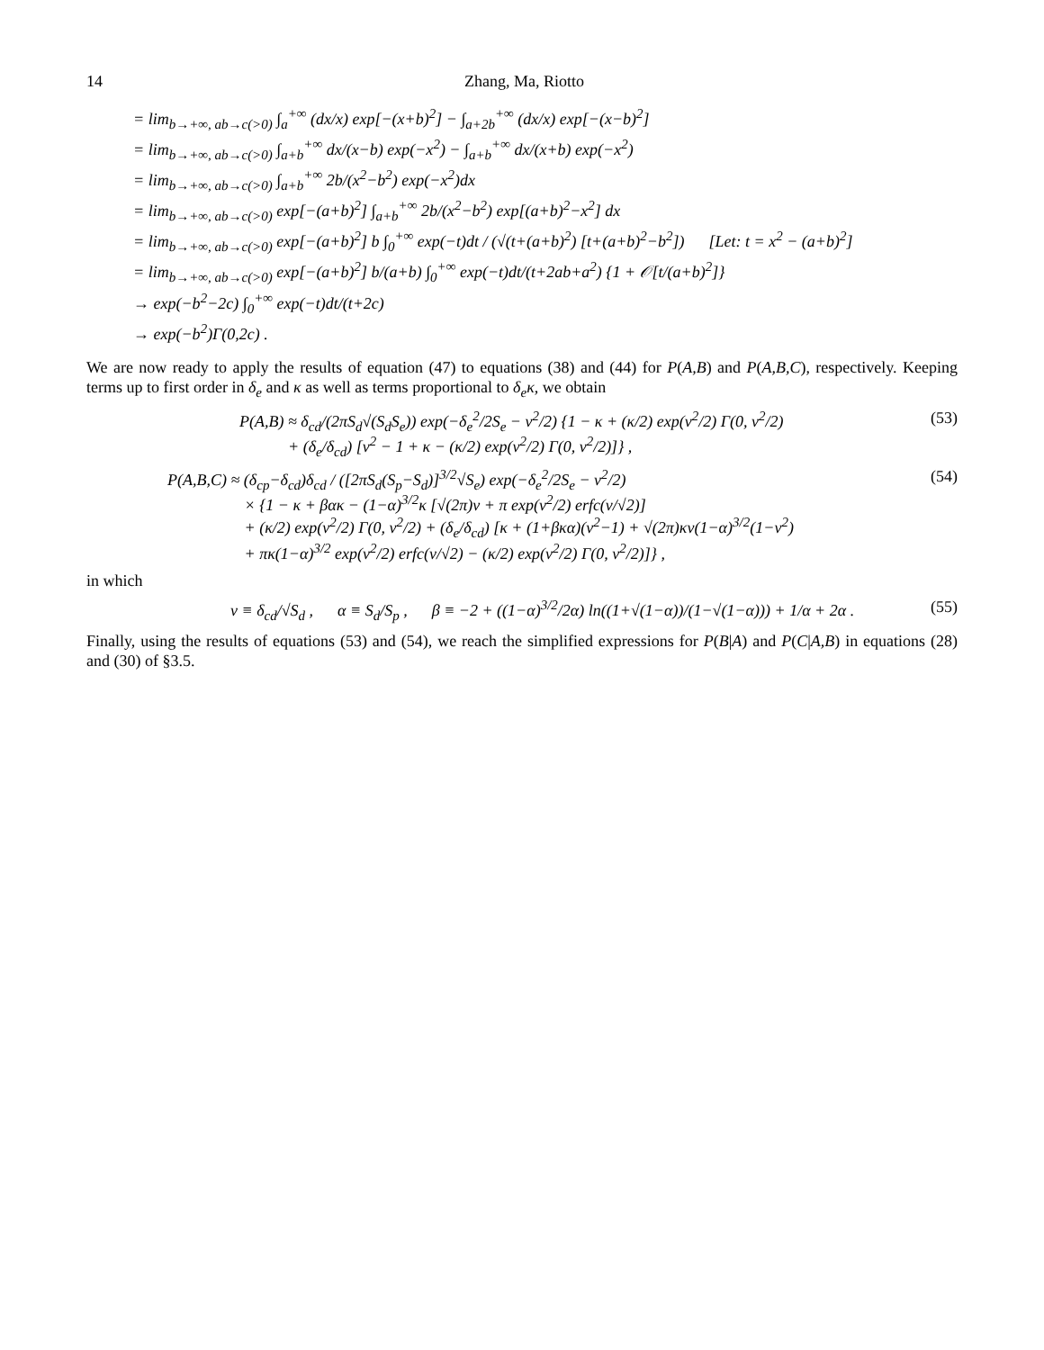14 Zhang, Ma, Riotto
= lim<sub>b→+∞, ab→c(>0)</sub> ∫<sub>a</sub><sup>+∞</sup> (dx/x) exp[−(x+b)<sup>2</sup>] − ∫<sub>a+2b</sub><sup>+∞</sup> (dx/x) exp[−(x−b)<sup>2</sup>]
= lim<sub>b→+∞, ab→c(>0)</sub> ∫<sub>a+b</sub><sup>+∞</sup> dx/(x−b) exp(−x<sup>2</sup>) − ∫<sub>a+b</sub><sup>+∞</sup> dx/(x+b) exp(−x<sup>2</sup>)
= lim<sub>b→+∞, ab→c(>0)</sub> ∫<sub>a+b</sub><sup>+∞</sup> 2b/(x<sup>2</sup>−b<sup>2</sup>) exp(−x<sup>2</sup>)dx
= lim<sub>b→+∞, ab→c(>0)</sub> exp[−(a+b)<sup>2</sup>] ∫<sub>a+b</sub><sup>+∞</sup> 2b/(x<sup>2</sup>−b<sup>2</sup>) exp[(a+b)<sup>2</sup>−x<sup>2</sup>] dx
= lim<sub>b→+∞, ab→c(>0)</sub> exp[−(a+b)<sup>2</sup>] b ∫<sub>0</sub><sup>+∞</sup> exp(−t)dt / (√(t+(a+b)<sup>2</sup>) [t+(a+b)<sup>2</sup>−b<sup>2</sup>]) [Let: t = x<sup>2</sup> − (a+b)<sup>2</sup>]
= lim<sub>b→+∞, ab→c(>0)</sub> exp[−(a+b)<sup>2</sup>] b/(a+b) ∫<sub>0</sub><sup>+∞</sup> exp(−t)dt/(t+2ab+a<sup>2</sup>) {1 + 𝒪[t/(a+b)<sup>2</sup>]}
→ exp(−b<sup>2</sup>−2c) ∫<sub>0</sub><sup>+∞</sup> exp(−t)dt/(t+2c)
→ exp(−b<sup>2</sup>)Γ(0,2c) .
We are now ready to apply the results of equation (47) to equations (38) and (44) for P(A,B) and P(A,B,C), respectively. Keeping terms up to first order in δ<sub>e</sub> and κ as well as terms proportional to δ<sub>e</sub>κ, we obtain
P(A,B) ≈ δ<sub>cd</sub>/(2πS<sub>d</sub>√(S<sub>d</sub>S<sub>e</sub>)) exp(−δ<sub>e</sub><sup>2</sup>/2S<sub>e</sub> − ν<sup>2</sup>/2) {1 − κ + (κ/2) exp(ν<sup>2</sup>/2) Γ(0, ν<sup>2</sup>/2)
+ (δ<sub>e</sub>/δ<sub>cd</sub>) [ν<sup>2</sup> − 1 + κ − (κ/2) exp(ν<sup>2</sup>/2) Γ(0, ν<sup>2</sup>/2)]} ,
(53)
P(A,B,C) ≈ (δ<sub>cp</sub>−δ<sub>cd</sub>)δ<sub>cd</sub> / ([2πS<sub>d</sub>(S<sub>p</sub>−S<sub>d</sub>)]<sup>3/2</sup>√S<sub>e</sub>) exp(−δ<sub>e</sub><sup>2</sup>/2S<sub>e</sub> − ν<sup>2</sup>/2)
× {1 − κ + βακ − (1−α)<sup>3/2</sup>κ [√(2π)ν + π exp(ν<sup>2</sup>/2) erfc(ν/√2)]
+ (κ/2) exp(ν<sup>2</sup>/2) Γ(0, ν<sup>2</sup>/2) + (δ<sub>e</sub>/δ<sub>cd</sub>) [κ + (1+βκα)(ν<sup>2</sup>−1) + √(2π)κν(1−α)<sup>3/2</sup>(1−ν<sup>2</sup>)
+ πκ(1−α)<sup>3/2</sup> exp(ν<sup>2</sup>/2) erfc(ν/√2) − (κ/2) exp(ν<sup>2</sup>/2) Γ(0, ν<sup>2</sup>/2)]} ,
(54)
in which
ν ≡ δ<sub>cd</sub>/√S<sub>d</sub> , α ≡ S<sub>d</sub>/S<sub>p</sub> , β ≡ −2 + ((1−α)<sup>3/2</sup>/2α) ln((1+√(1−α))/(1−√(1−α))) + 1/α + 2α .
(55)
Finally, using the results of equations (53) and (54), we reach the simplified expressions for P(B|A) and P(C|A,B) in equations (28) and (30) of §3.5.